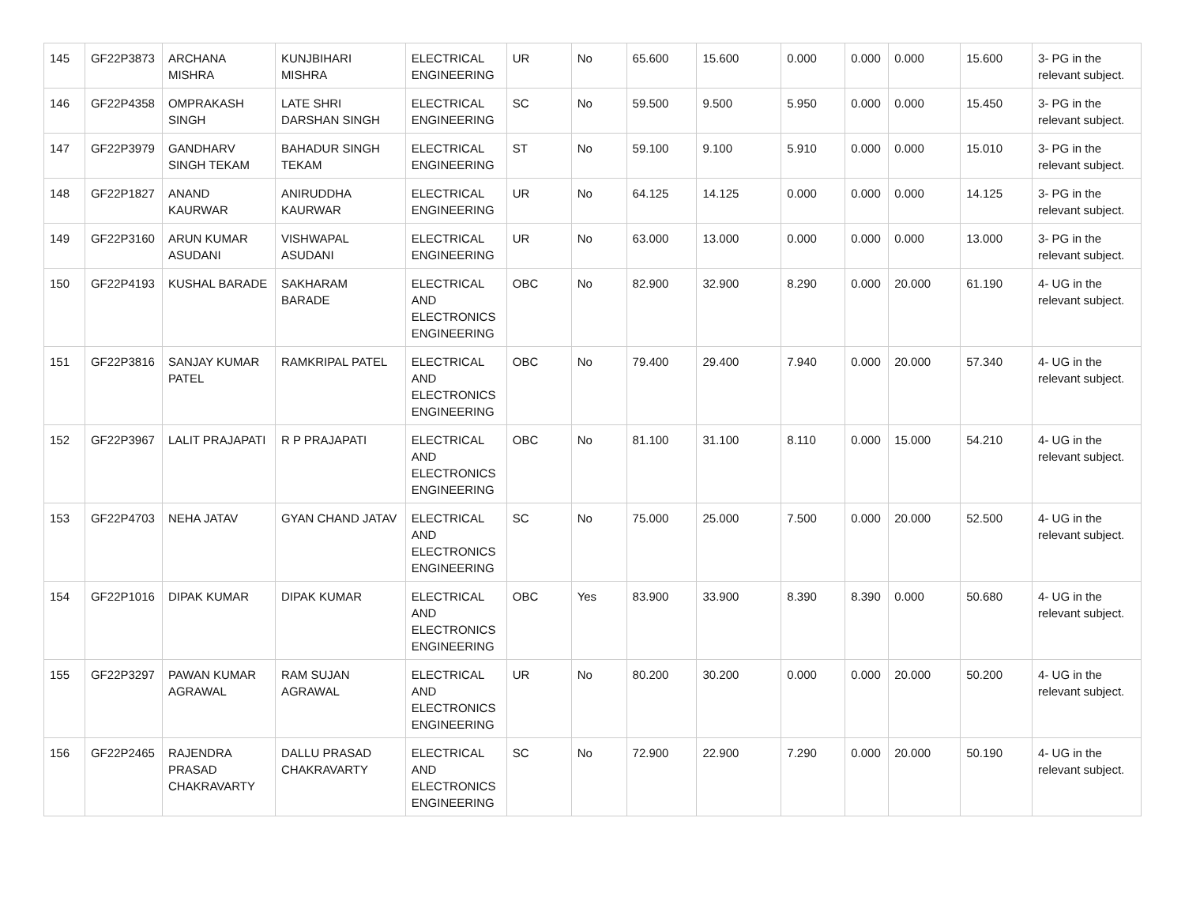| 145 | GF22P3873 | ARCHANA MISHRA | KUNJBIHARI MISHRA | ELECTRICAL ENGINEERING | UR | No | 65.600 | 15.600 | 0.000 | 0.000 | 0.000 | 15.600 | 3- PG in the relevant subject. |
| 146 | GF22P4358 | OMPRAKASH SINGH | LATE SHRI DARSHAN SINGH | ELECTRICAL ENGINEERING | SC | No | 59.500 | 9.500 | 5.950 | 0.000 | 0.000 | 15.450 | 3- PG in the relevant subject. |
| 147 | GF22P3979 | GANDHARV SINGH TEKAM | BAHADUR SINGH TEKAM | ELECTRICAL ENGINEERING | ST | No | 59.100 | 9.100 | 5.910 | 0.000 | 0.000 | 15.010 | 3- PG in the relevant subject. |
| 148 | GF22P1827 | ANAND KAURWAR | ANIRUDDHA KAURWAR | ELECTRICAL ENGINEERING | UR | No | 64.125 | 14.125 | 0.000 | 0.000 | 0.000 | 14.125 | 3- PG in the relevant subject. |
| 149 | GF22P3160 | ARUN KUMAR ASUDANI | VISHWAPAL ASUDANI | ELECTRICAL ENGINEERING | UR | No | 63.000 | 13.000 | 0.000 | 0.000 | 0.000 | 13.000 | 3- PG in the relevant subject. |
| 150 | GF22P4193 | KUSHAL BARADE | SAKHARAM BARADE | ELECTRICAL AND ELECTRONICS ENGINEERING | OBC | No | 82.900 | 32.900 | 8.290 | 0.000 | 20.000 | 61.190 | 4- UG in the relevant subject. |
| 151 | GF22P3816 | SANJAY KUMAR PATEL | RAMKRIPAL PATEL | ELECTRICAL AND ELECTRONICS ENGINEERING | OBC | No | 79.400 | 29.400 | 7.940 | 0.000 | 20.000 | 57.340 | 4- UG in the relevant subject. |
| 152 | GF22P3967 | LALIT PRAJAPATI | R P PRAJAPATI | ELECTRICAL AND ELECTRONICS ENGINEERING | OBC | No | 81.100 | 31.100 | 8.110 | 0.000 | 15.000 | 54.210 | 4- UG in the relevant subject. |
| 153 | GF22P4703 | NEHA JATAV | GYAN CHAND JATAV | ELECTRICAL AND ELECTRONICS ENGINEERING | SC | No | 75.000 | 25.000 | 7.500 | 0.000 | 20.000 | 52.500 | 4- UG in the relevant subject. |
| 154 | GF22P1016 | DIPAK KUMAR | DIPAK KUMAR | ELECTRICAL AND ELECTRONICS ENGINEERING | OBC | Yes | 83.900 | 33.900 | 8.390 | 8.390 | 0.000 | 50.680 | 4- UG in the relevant subject. |
| 155 | GF22P3297 | PAWAN KUMAR AGRAWAL | RAM SUJAN AGRAWAL | ELECTRICAL AND ELECTRONICS ENGINEERING | UR | No | 80.200 | 30.200 | 0.000 | 0.000 | 20.000 | 50.200 | 4- UG in the relevant subject. |
| 156 | GF22P2465 | RAJENDRA PRASAD CHAKRAVARTY | DALLU PRASAD CHAKRAVARTY | ELECTRICAL AND ELECTRONICS ENGINEERING | SC | No | 72.900 | 22.900 | 7.290 | 0.000 | 20.000 | 50.190 | 4- UG in the relevant subject. |